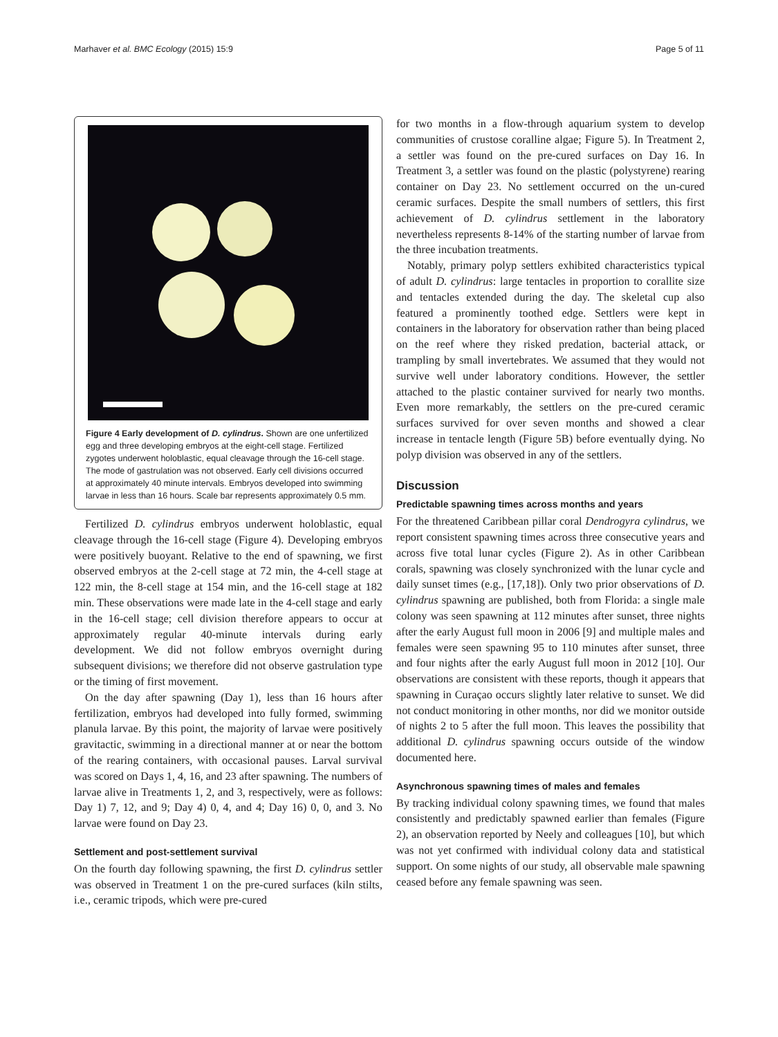Marhaver et al. BMC Ecology (2015) 15:9 Page 5 of 11
Figure 4 Early development of D. cylindrus. Shown are one unfertilized egg and three developing embryos at the eight-cell stage. Fertilized zygotes underwent holoblastic, equal cleavage through the 16-cell stage. The mode of gastrulation was not observed. Early cell divisions occurred at approximately 40 minute intervals. Embryos developed into swimming larvae in less than 16 hours. Scale bar represents approximately 0.5 mm.
Fertilized D. cylindrus embryos underwent holoblastic, equal cleavage through the 16-cell stage (Figure 4). Developing embryos were positively buoyant. Relative to the end of spawning, we first observed embryos at the 2-cell stage at 72 min, the 4-cell stage at 122 min, the 8-cell stage at 154 min, and the 16-cell stage at 182 min. These observations were made late in the 4-cell stage and early in the 16-cell stage; cell division therefore appears to occur at approximately regular 40-minute intervals during early development. We did not follow embryos overnight during subsequent divisions; we therefore did not observe gastrulation type or the timing of first movement.
On the day after spawning (Day 1), less than 16 hours after fertilization, embryos had developed into fully formed, swimming planula larvae. By this point, the majority of larvae were positively gravitactic, swimming in a directional manner at or near the bottom of the rearing containers, with occasional pauses. Larval survival was scored on Days 1, 4, 16, and 23 after spawning. The numbers of larvae alive in Treatments 1, 2, and 3, respectively, were as follows: Day 1) 7, 12, and 9; Day 4) 0, 4, and 4; Day 16) 0, 0, and 3. No larvae were found on Day 23.
Settlement and post-settlement survival
On the fourth day following spawning, the first D. cylindrus settler was observed in Treatment 1 on the pre-cured surfaces (kiln stilts, i.e., ceramic tripods, which were pre-cured
for two months in a flow-through aquarium system to develop communities of crustose coralline algae; Figure 5). In Treatment 2, a settler was found on the pre-cured surfaces on Day 16. In Treatment 3, a settler was found on the plastic (polystyrene) rearing container on Day 23. No settlement occurred on the un-cured ceramic surfaces. Despite the small numbers of settlers, this first achievement of D. cylindrus settlement in the laboratory nevertheless represents 8-14% of the starting number of larvae from the three incubation treatments.
Notably, primary polyp settlers exhibited characteristics typical of adult D. cylindrus: large tentacles in proportion to corallite size and tentacles extended during the day. The skeletal cup also featured a prominently toothed edge. Settlers were kept in containers in the laboratory for observation rather than being placed on the reef where they risked predation, bacterial attack, or trampling by small invertebrates. We assumed that they would not survive well under laboratory conditions. However, the settler attached to the plastic container survived for nearly two months. Even more remarkably, the settlers on the pre-cured ceramic surfaces survived for over seven months and showed a clear increase in tentacle length (Figure 5B) before eventually dying. No polyp division was observed in any of the settlers.
Discussion
Predictable spawning times across months and years
For the threatened Caribbean pillar coral Dendrogyra cylindrus, we report consistent spawning times across three consecutive years and across five total lunar cycles (Figure 2). As in other Caribbean corals, spawning was closely synchronized with the lunar cycle and daily sunset times (e.g., [17,18]). Only two prior observations of D. cylindrus spawning are published, both from Florida: a single male colony was seen spawning at 112 minutes after sunset, three nights after the early August full moon in 2006 [9] and multiple males and females were seen spawning 95 to 110 minutes after sunset, three and four nights after the early August full moon in 2012 [10]. Our observations are consistent with these reports, though it appears that spawning in Curaçao occurs slightly later relative to sunset. We did not conduct monitoring in other months, nor did we monitor outside of nights 2 to 5 after the full moon. This leaves the possibility that additional D. cylindrus spawning occurs outside of the window documented here.
Asynchronous spawning times of males and females
By tracking individual colony spawning times, we found that males consistently and predictably spawned earlier than females (Figure 2), an observation reported by Neely and colleagues [10], but which was not yet confirmed with individual colony data and statistical support. On some nights of our study, all observable male spawning ceased before any female spawning was seen.